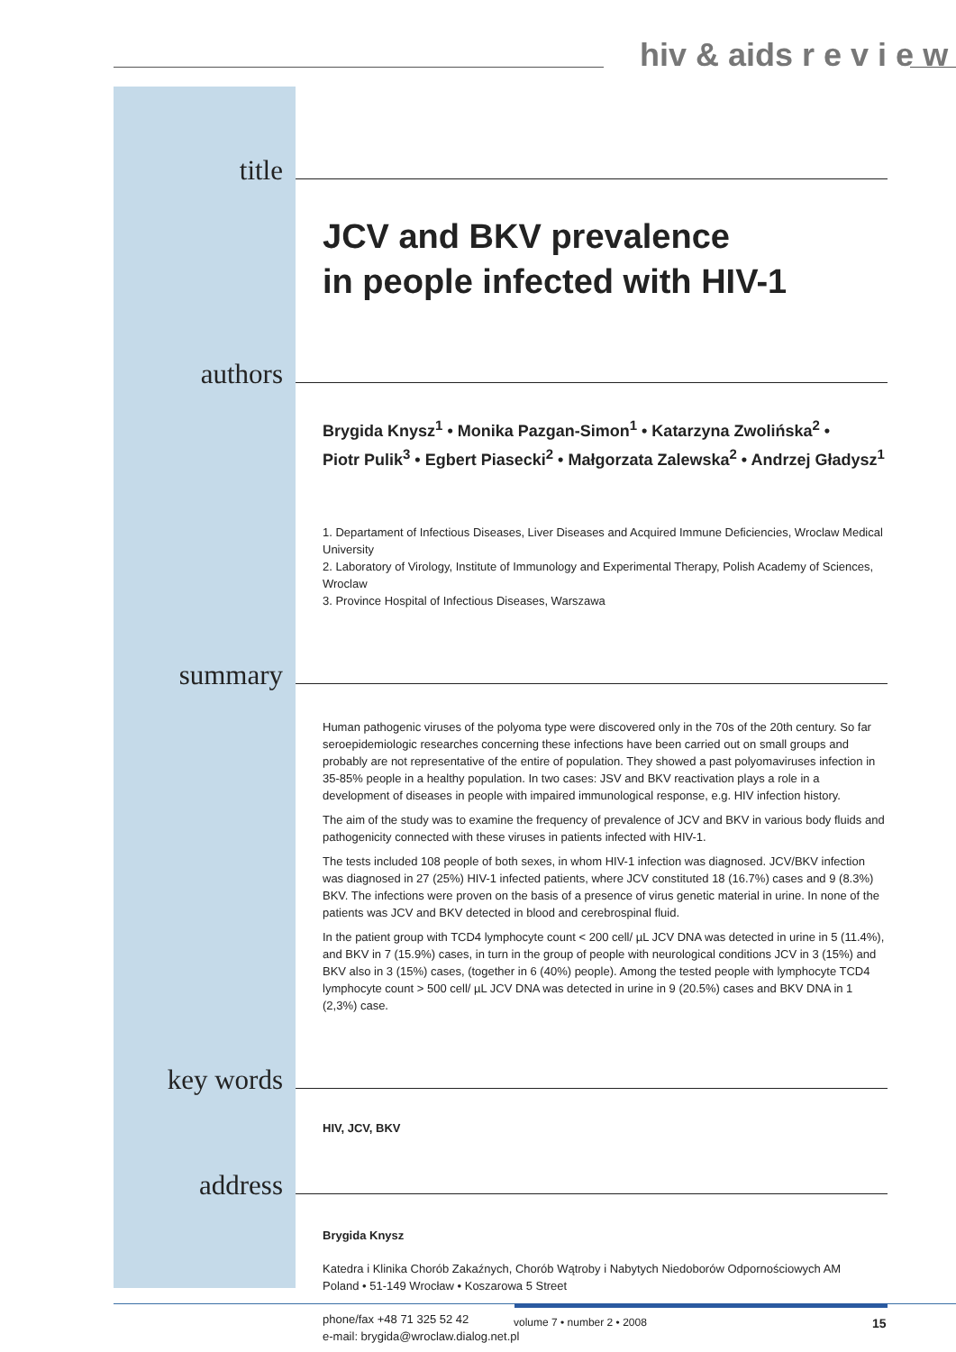hiv & aids r e v i e w
title
JCV and BKV prevalence
in people infected with HIV-1
authors
Brygida Knysz<sup>1</sup> • Monika Pazgan-Simon<sup>1</sup> • Katarzyna Zwolińska<sup>2</sup> •
Piotr Pulik<sup>3</sup> • Egbert Piasecki<sup>2</sup> • Małgorzata Zalewska<sup>2</sup> • Andrzej Gładysz<sup>1</sup>
1. Departament of Infectious Diseases, Liver Diseases and Acquired Immune Deficiencies, Wroclaw Medical University
2. Laboratory of Virology, Institute of Immunology and Experimental Therapy, Polish Academy of Sciences, Wroclaw
3. Province Hospital of Infectious Diseases, Warszawa
summary
Human pathogenic viruses of the polyoma type were discovered only in the 70s of the 20th century. So far seroepidemiologic researches concerning these infections have been carried out on small groups and probably are not representative of the entire of population. They showed a past polyomaviruses infection in 35-85% people in a healthy population. In two cases: JSV and BKV reactivation plays a role in a development of diseases in people with impaired immunological response, e.g. HIV infection history.
The aim of the study was to examine the frequency of prevalence of JCV and BKV in various body fluids and pathogenicity connected with these viruses in patients infected with HIV-1.
The tests included 108 people of both sexes, in whom HIV-1 infection was diagnosed. JCV/BKV infection was diagnosed in 27 (25%) HIV-1 infected patients, where JCV constituted 18 (16.7%) cases and 9 (8.3%) BKV. The infections were proven on the basis of a presence of virus genetic material in urine. In none of the patients was JCV and BKV detected in blood and cerebrospinal fluid.
In the patient group with TCD4 lymphocyte count < 200 cell/ µL JCV DNA was detected in urine in 5 (11.4%), and BKV in 7 (15.9%) cases, in turn in the group of people with neurological conditions JCV in 3 (15%) and BKV also in 3 (15%) cases, (together in 6 (40%) people). Among the tested people with lymphocyte TCD4 lymphocyte count > 500 cell/ µL JCV DNA was detected in urine in 9 (20.5%) cases and BKV DNA in 1 (2,3%) case.
key words
HIV, JCV, BKV
address
Brygida Knysz
Katedra i Klinika Chorób Zakaźnych, Chorób Wątroby i Nabytych Niedoborów Odpornościowych AM
Poland • 51-149 Wrocław • Koszarowa 5 Street
phone/fax +48 71 325 52 42
e-mail: brygida@wroclaw.dialog.net.pl
volume 7 • number 2 • 2008 15